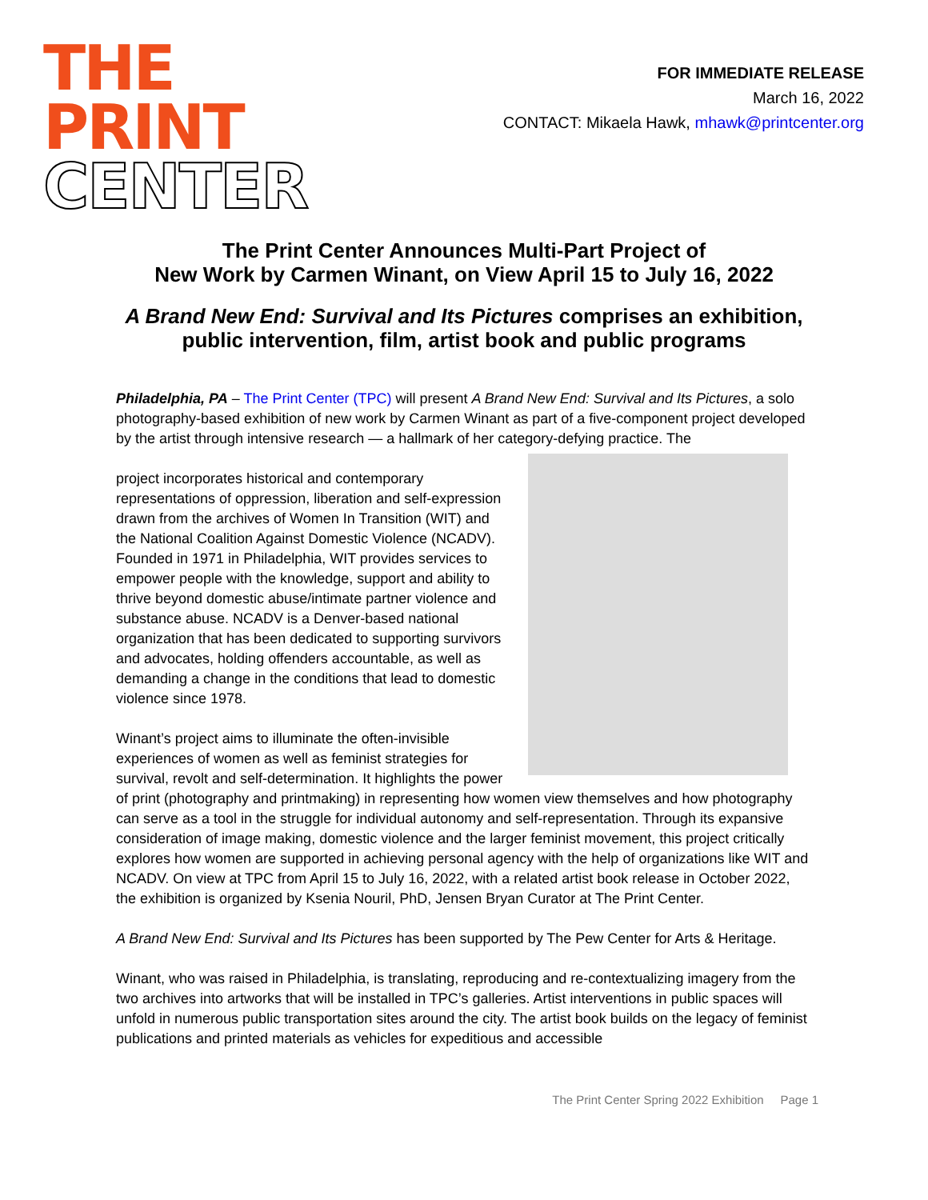THE
PRINT
CENTER
FOR IMMEDIATE RELEASE
March 16, 2022
CONTACT: Mikaela Hawk, mhawk@printcenter.org
The Print Center Announces Multi-Part Project of
New Work by Carmen Winant, on View April 15 to July 16, 2022
A Brand New End: Survival and Its Pictures comprises an exhibition,
public intervention, film, artist book and public programs
Philadelphia, PA – The Print Center (TPC) will present A Brand New End: Survival and Its Pictures, a solo photography-based exhibition of new work by Carmen Winant as part of a five-component project developed by the artist through intensive research — a hallmark of her category-defying practice. The
project incorporates historical and contemporary representations of oppression, liberation and self-expression drawn from the archives of Women In Transition (WIT) and the National Coalition Against Domestic Violence (NCADV). Founded in 1971 in Philadelphia, WIT provides services to empower people with the knowledge, support and ability to thrive beyond domestic abuse/intimate partner violence and substance abuse. NCADV is a Denver-based national organization that has been dedicated to supporting survivors and advocates, holding offenders accountable, as well as demanding a change in the conditions that lead to domestic violence since 1978.
Winant’s project aims to illuminate the often-invisible experiences of women as well as feminist strategies for survival, revolt and self-determination. It highlights the power of print (photography and printmaking) in representing how women view themselves and how photography can serve as a tool in the struggle for individual autonomy and self-representation. Through its expansive consideration of image making, domestic violence and the larger feminist movement, this project critically explores how women are supported in achieving personal agency with the help of organizations like WIT and NCADV. On view at TPC from April 15 to July 16, 2022, with a related artist book release in October 2022, the exhibition is organized by Ksenia Nouril, PhD, Jensen Bryan Curator at The Print Center.
A Brand New End: Survival and Its Pictures has been supported by The Pew Center for Arts & Heritage.
Winant, who was raised in Philadelphia, is translating, reproducing and re-contextualizing imagery from the two archives into artworks that will be installed in TPC’s galleries. Artist interventions in public spaces will unfold in numerous public transportation sites around the city. The artist book builds on the legacy of feminist publications and printed materials as vehicles for expeditious and accessible
The Print Center Spring 2022 Exhibition Page 1